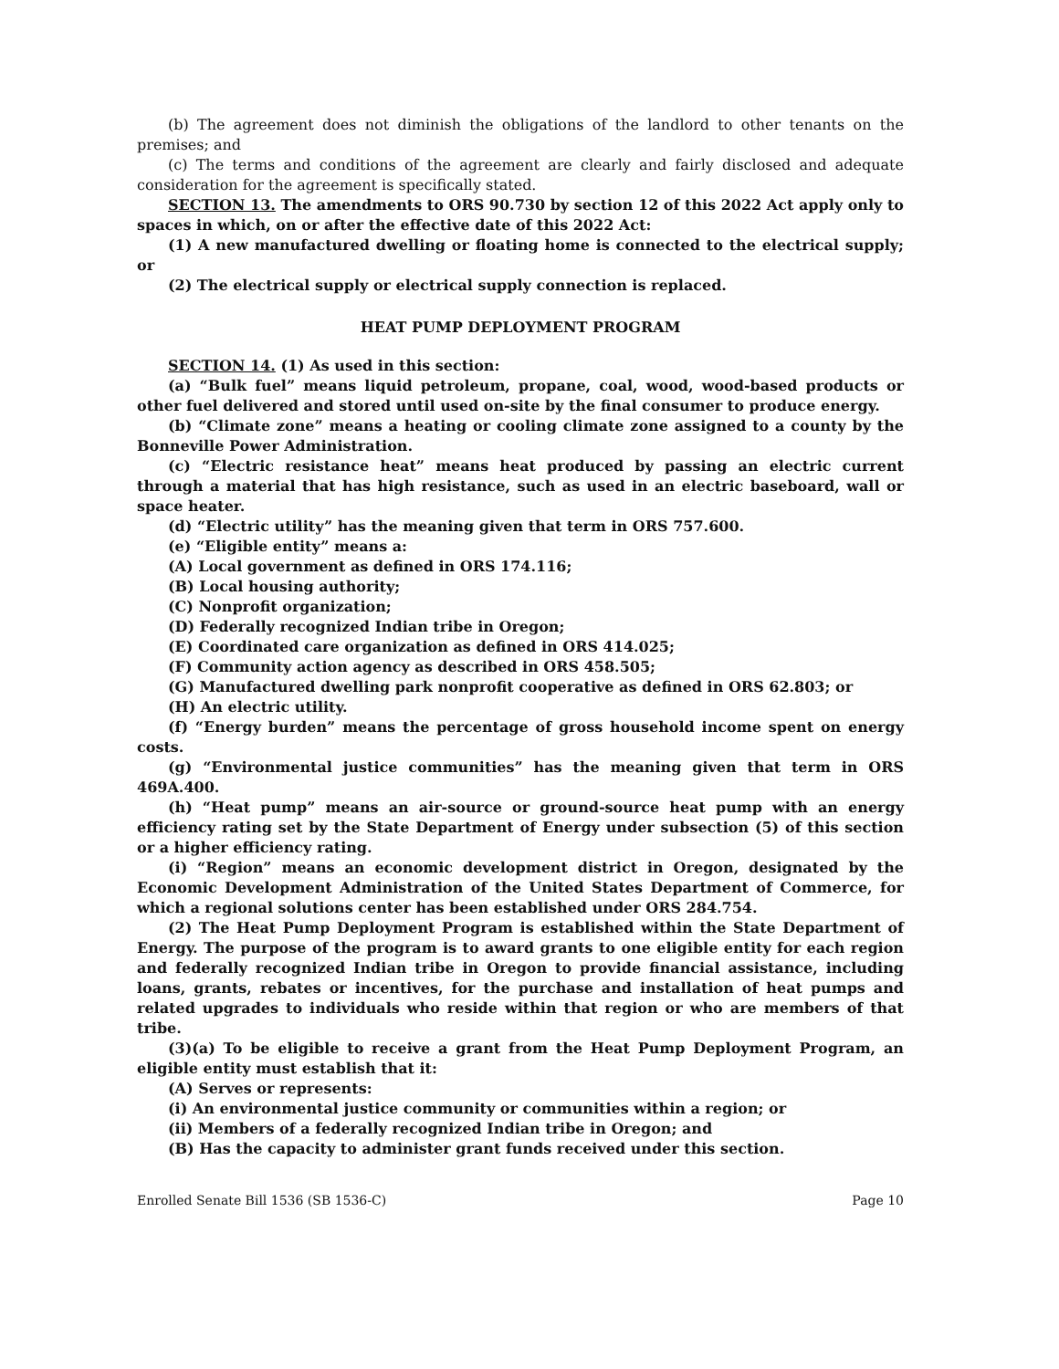(b) The agreement does not diminish the obligations of the landlord to other tenants on the premises; and
(c) The terms and conditions of the agreement are clearly and fairly disclosed and adequate consideration for the agreement is specifically stated.
SECTION 13. The amendments to ORS 90.730 by section 12 of this 2022 Act apply only to spaces in which, on or after the effective date of this 2022 Act:
(1) A new manufactured dwelling or floating home is connected to the electrical supply; or
(2) The electrical supply or electrical supply connection is replaced.
HEAT PUMP DEPLOYMENT PROGRAM
SECTION 14. (1) As used in this section:
(a) “Bulk fuel” means liquid petroleum, propane, coal, wood, wood-based products or other fuel delivered and stored until used on-site by the final consumer to produce energy.
(b) “Climate zone” means a heating or cooling climate zone assigned to a county by the Bonneville Power Administration.
(c) “Electric resistance heat” means heat produced by passing an electric current through a material that has high resistance, such as used in an electric baseboard, wall or space heater.
(d) “Electric utility” has the meaning given that term in ORS 757.600.
(e) “Eligible entity” means a:
(A) Local government as defined in ORS 174.116;
(B) Local housing authority;
(C) Nonprofit organization;
(D) Federally recognized Indian tribe in Oregon;
(E) Coordinated care organization as defined in ORS 414.025;
(F) Community action agency as described in ORS 458.505;
(G) Manufactured dwelling park nonprofit cooperative as defined in ORS 62.803; or
(H) An electric utility.
(f) “Energy burden” means the percentage of gross household income spent on energy costs.
(g) “Environmental justice communities” has the meaning given that term in ORS 469A.400.
(h) “Heat pump” means an air-source or ground-source heat pump with an energy efficiency rating set by the State Department of Energy under subsection (5) of this section or a higher efficiency rating.
(i) “Region” means an economic development district in Oregon, designated by the Economic Development Administration of the United States Department of Commerce, for which a regional solutions center has been established under ORS 284.754.
(2) The Heat Pump Deployment Program is established within the State Department of Energy. The purpose of the program is to award grants to one eligible entity for each region and federally recognized Indian tribe in Oregon to provide financial assistance, including loans, grants, rebates or incentives, for the purchase and installation of heat pumps and related upgrades to individuals who reside within that region or who are members of that tribe.
(3)(a) To be eligible to receive a grant from the Heat Pump Deployment Program, an eligible entity must establish that it:
(A) Serves or represents:
(i) An environmental justice community or communities within a region; or
(ii) Members of a federally recognized Indian tribe in Oregon; and
(B) Has the capacity to administer grant funds received under this section.
Enrolled Senate Bill 1536 (SB 1536-C) Page 10